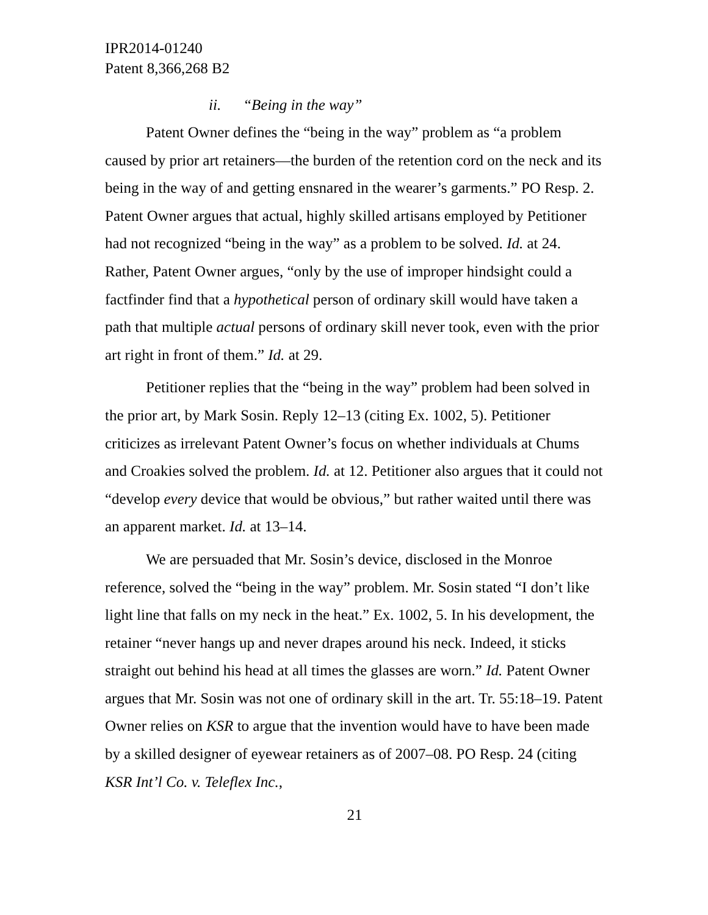IPR2014-01240
Patent 8,366,268 B2
ii. “Being in the way”
Patent Owner defines the “being in the way” problem as “a problem caused by prior art retainers—the burden of the retention cord on the neck and its being in the way of and getting ensnared in the wearer’s garments.” PO Resp. 2. Patent Owner argues that actual, highly skilled artisans employed by Petitioner had not recognized “being in the way” as a problem to be solved. Id. at 24. Rather, Patent Owner argues, “only by the use of improper hindsight could a factfinder find that a hypothetical person of ordinary skill would have taken a path that multiple actual persons of ordinary skill never took, even with the prior art right in front of them.” Id. at 29.
Petitioner replies that the “being in the way” problem had been solved in the prior art, by Mark Sosin. Reply 12–13 (citing Ex. 1002, 5). Petitioner criticizes as irrelevant Patent Owner’s focus on whether individuals at Chums and Croakies solved the problem. Id. at 12. Petitioner also argues that it could not “develop every device that would be obvious,” but rather waited until there was an apparent market. Id. at 13–14.
We are persuaded that Mr. Sosin’s device, disclosed in the Monroe reference, solved the “being in the way” problem. Mr. Sosin stated “I don’t like light line that falls on my neck in the heat.” Ex. 1002, 5. In his development, the retainer “never hangs up and never drapes around his neck. Indeed, it sticks straight out behind his head at all times the glasses are worn.” Id. Patent Owner argues that Mr. Sosin was not one of ordinary skill in the art. Tr. 55:18–19. Patent Owner relies on KSR to argue that the invention would have to have been made by a skilled designer of eyewear retainers as of 2007–08. PO Resp. 24 (citing KSR Int’l Co. v. Teleflex Inc.,
21